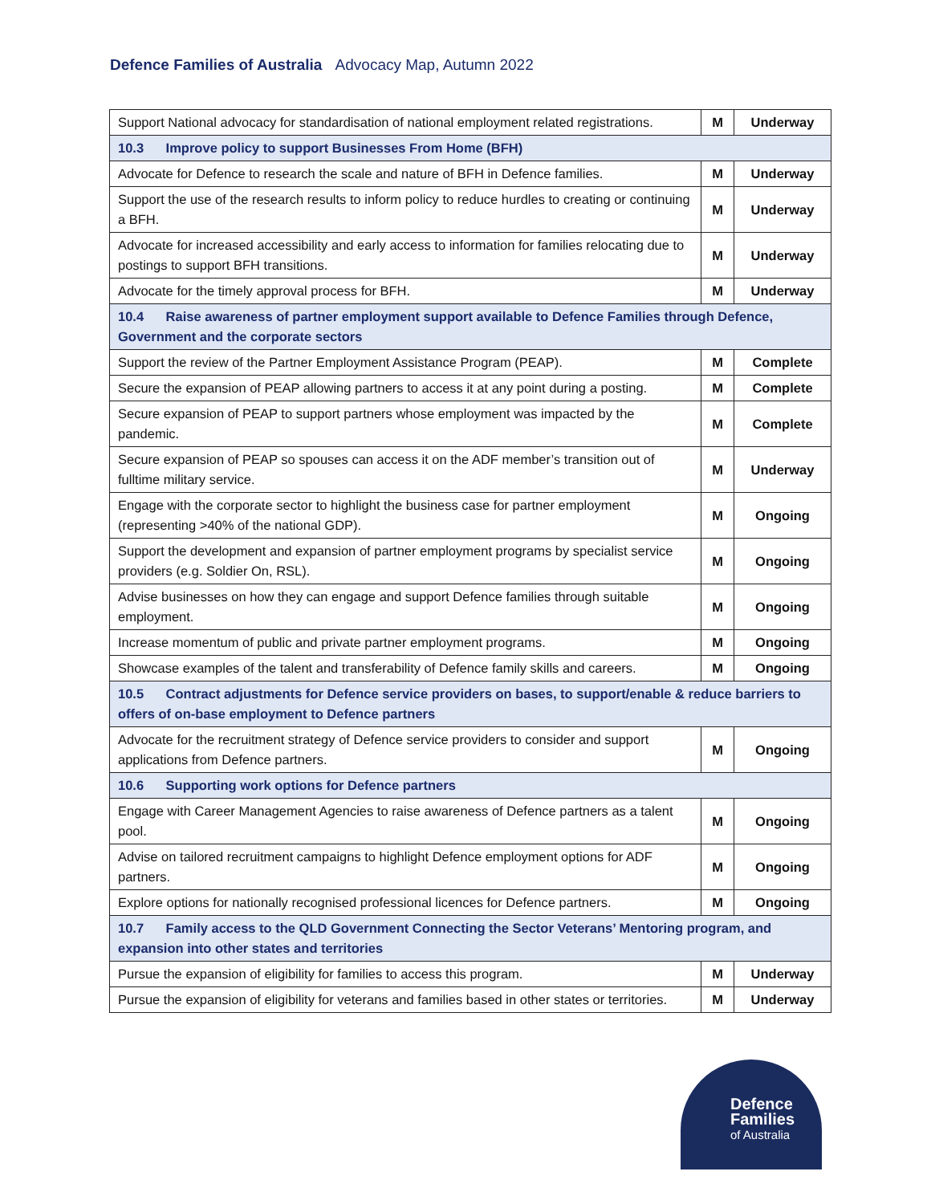Defence Families of Australia Advocacy Map, Autumn 2022
| Support National advocacy for standardisation of national employment related registrations. | M | Underway |
| 10.3 Improve policy to support Businesses From Home (BFH) | | |
| Advocate for Defence to research the scale and nature of BFH in Defence families. | M | Underway |
| Support the use of the research results to inform policy to reduce hurdles to creating or continuing a BFH. | M | Underway |
| Advocate for increased accessibility and early access to information for families relocating due to postings to support BFH transitions. | M | Underway |
| Advocate for the timely approval process for BFH. | M | Underway |
| 10.4 Raise awareness of partner employment support available to Defence Families through Defence, Government and the corporate sectors | | |
| Support the review of the Partner Employment Assistance Program (PEAP). | M | Complete |
| Secure the expansion of PEAP allowing partners to access it at any point during a posting. | M | Complete |
| Secure expansion of PEAP to support partners whose employment was impacted by the pandemic. | M | Complete |
| Secure expansion of PEAP so spouses can access it on the ADF member’s transition out of fulltime military service. | M | Underway |
| Engage with the corporate sector to highlight the business case for partner employment (representing >40% of the national GDP). | M | Ongoing |
| Support the development and expansion of partner employment programs by specialist service providers (e.g. Soldier On, RSL). | M | Ongoing |
| Advise businesses on how they can engage and support Defence families through suitable employment. | M | Ongoing |
| Increase momentum of public and private partner employment programs. | M | Ongoing |
| Showcase examples of the talent and transferability of Defence family skills and careers. | M | Ongoing |
| 10.5 Contract adjustments for Defence service providers on bases, to support/enable & reduce barriers to offers of on-base employment to Defence partners | | |
| Advocate for the recruitment strategy of Defence service providers to consider and support applications from Defence partners. | M | Ongoing |
| 10.6 Supporting work options for Defence partners | | |
| Engage with Career Management Agencies to raise awareness of Defence partners as a talent pool. | M | Ongoing |
| Advise on tailored recruitment campaigns to highlight Defence employment options for ADF partners. | M | Ongoing |
| Explore options for nationally recognised professional licences for Defence partners. | M | Ongoing |
| 10.7 Family access to the QLD Government Connecting the Sector Veterans’ Mentoring program, and expansion into other states and territories | | |
| Pursue the expansion of eligibility for families to access this program. | M | Underway |
| Pursue the expansion of eligibility for veterans and families based in other states or territories. | M | Underway |
Defence
Families
of Australia